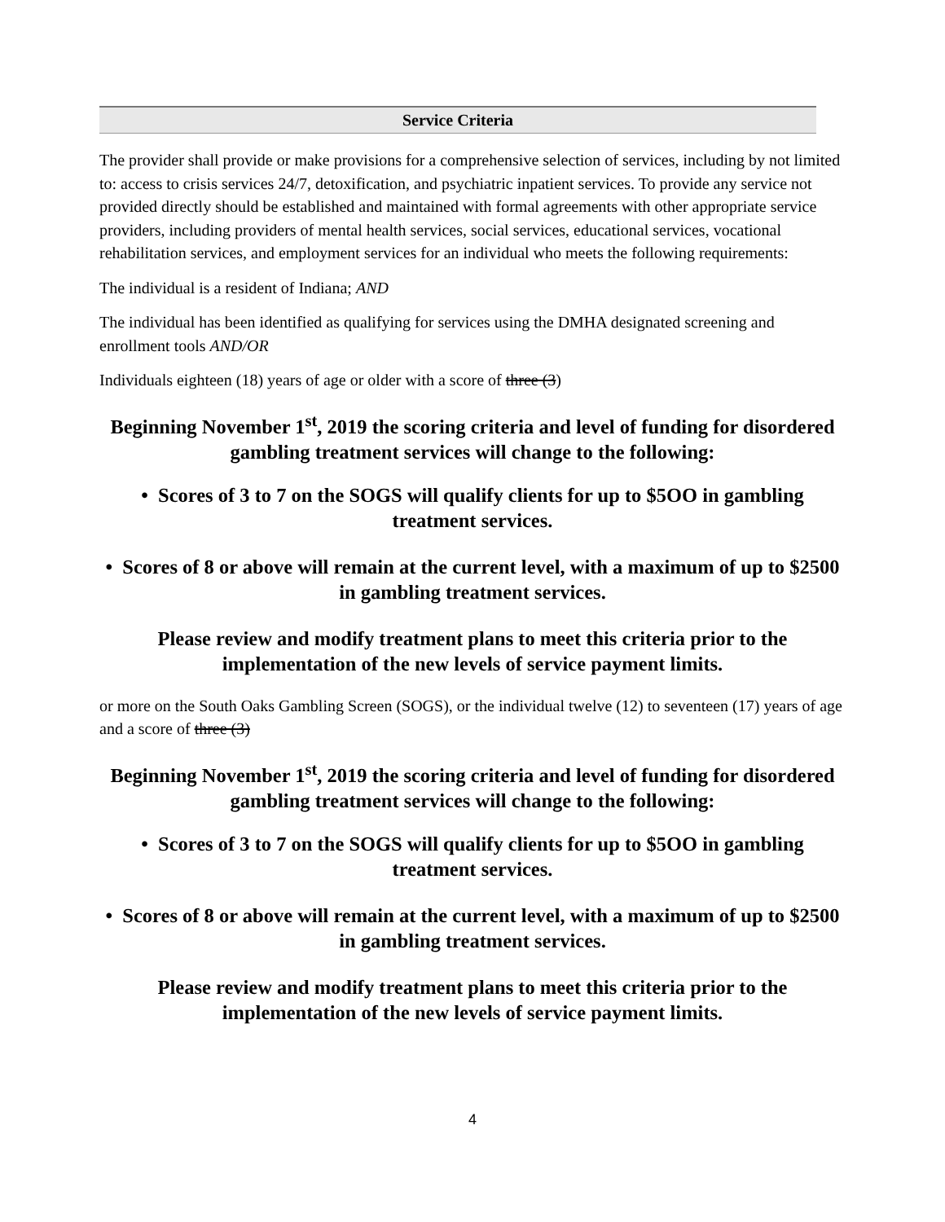Service Criteria
The provider shall provide or make provisions for a comprehensive selection of services, including by not limited to: access to crisis services 24/7, detoxification, and psychiatric inpatient services. To provide any service not provided directly should be established and maintained with formal agreements with other appropriate service providers, including providers of mental health services, social services, educational services, vocational rehabilitation services, and employment services for an individual who meets the following requirements:
The individual is a resident of Indiana; AND
The individual has been identified as qualifying for services using the DMHA designated screening and enrollment tools AND/OR
Individuals eighteen (18) years of age or older with a score of three (3)
Beginning November 1<sup>st</sup>, 2019 the scoring criteria and level of funding for disordered gambling treatment services will change to the following:
• Scores of 3 to 7 on the SOGS will qualify clients for up to $5OO in gambling treatment services.
• Scores of 8 or above will remain at the current level, with a maximum of up to $2500 in gambling treatment services.
Please review and modify treatment plans to meet this criteria prior to the implementation of the new levels of service payment limits.
or more on the South Oaks Gambling Screen (SOGS), or the individual twelve (12) to seventeen (17) years of age and a score of three (3)
Beginning November 1<sup>st</sup>, 2019 the scoring criteria and level of funding for disordered gambling treatment services will change to the following:
• Scores of 3 to 7 on the SOGS will qualify clients for up to $5OO in gambling treatment services.
• Scores of 8 or above will remain at the current level, with a maximum of up to $2500 in gambling treatment services.
Please review and modify treatment plans to meet this criteria prior to the implementation of the new levels of service payment limits.
4